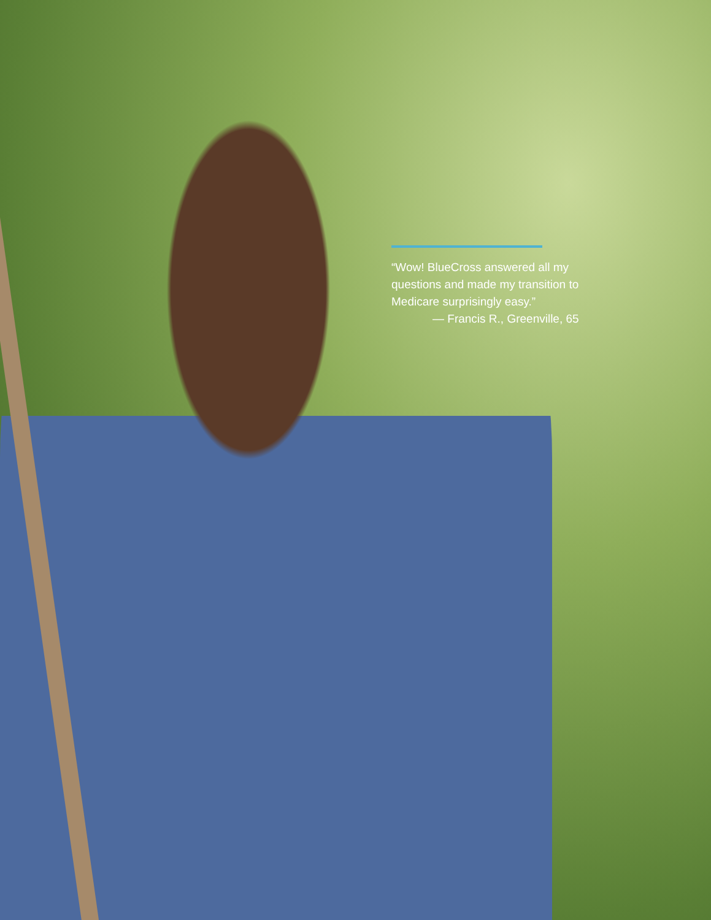“Wow! BlueCross answered all my questions and made my transition to Medicare surprisingly easy.”
— Francis R., Greenville, 65